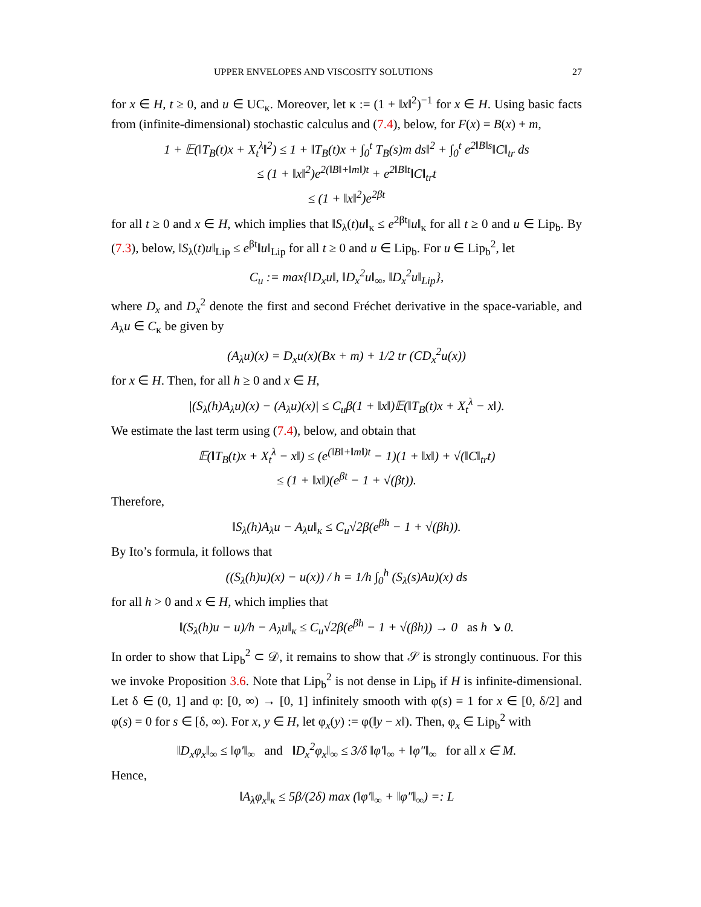UPPER ENVELOPES AND VISCOSITY SOLUTIONS 27
for x ∈ H, t ≥ 0, and u ∈ UC<sub>κ</sub>. Moreover, let κ := (1 + ‖x‖<sup>2</sup>)<sup>−1</sup> for x ∈ H. Using basic facts from (infinite-dimensional) stochastic calculus and (7.4), below, for F(x) = B(x) + m,
1 + 𝔼(‖T<sub>B</sub>(t)x + X<sub>t</sub><sup>λ</sup>‖<sup>2</sup>) ≤ 1 + ‖T<sub>B</sub>(t)x + ∫<sub>0</sub><sup>t</sup> T<sub>B</sub>(s)m ds‖<sup>2</sup> + ∫<sub>0</sub><sup>t</sup> e<sup>2‖B‖s</sup>‖C‖<sub>tr</sub> ds
≤ (1 + ‖x‖<sup>2</sup>)e<sup>2(‖B‖+‖m‖)t</sup> + e<sup>2‖B‖t</sup>‖C‖<sub>tr</sub>t
≤ (1 + ‖x‖<sup>2</sup>)e<sup>2βt</sup>
for all t ≥ 0 and x ∈ H, which implies that ‖S<sub>λ</sub>(t)u‖<sub>κ</sub> ≤ e<sup>2βt</sup>‖u‖<sub>κ</sub> for all t ≥ 0 and u ∈ Lip<sub>b</sub>. By (7.3), below, ‖S<sub>λ</sub>(t)u‖<sub>Lip</sub> ≤ e<sup>βt</sup>‖u‖<sub>Lip</sub> for all t ≥ 0 and u ∈ Lip<sub>b</sub>. For u ∈ Lip<sub>b</sub><sup>2</sup>, let
C<sub>u</sub> := max{‖D<sub>x</sub>u‖, ‖D<sub>x</sub><sup>2</sup>u‖<sub>∞</sub>, ‖D<sub>x</sub><sup>2</sup>u‖<sub>Lip</sub>},
where D<sub>x</sub> and D<sub>x</sub><sup>2</sup> denote the first and second Fréchet derivative in the space-variable, and A<sub>λ</sub>u ∈ C<sub>κ</sub> be given by
(A<sub>λ</sub>u)(x) = D<sub>x</sub>u(x)(Bx + m) + 1/2 tr (CD<sub>x</sub><sup>2</sup>u(x))
for x ∈ H. Then, for all h ≥ 0 and x ∈ H,
|(S<sub>λ</sub>(h)A<sub>λ</sub>u)(x) − (A<sub>λ</sub>u)(x)| ≤ C<sub>u</sub>β(1 + ‖x‖)𝔼(‖T<sub>B</sub>(t)x + X<sub>t</sub><sup>λ</sup> − x‖).
We estimate the last term using (7.4), below, and obtain that
𝔼(‖T<sub>B</sub>(t)x + X<sub>t</sub><sup>λ</sup> − x‖) ≤ (e<sup>(‖B‖+‖m‖)t</sup> − 1)(1 + ‖x‖) + √(‖C‖<sub>tr</sub>t)
≤ (1 + ‖x‖)(e<sup>βt</sup> − 1 + √(βt)).
Therefore,
‖S<sub>λ</sub>(h)A<sub>λ</sub>u − A<sub>λ</sub>u‖<sub>κ</sub> ≤ C<sub>u</sub>√2β(e<sup>βh</sup> − 1 + √(βh)).
By Ito’s formula, it follows that
((S<sub>λ</sub>(h)u)(x) − u(x)) / h = 1/h ∫<sub>0</sub><sup>h</sup> (S<sub>λ</sub>(s)Au)(x) ds
for all h > 0 and x ∈ H, which implies that
‖(S<sub>λ</sub>(h)u − u)/h − A<sub>λ</sub>u‖<sub>κ</sub> ≤ C<sub>u</sub>√2β(e<sup>βh</sup> − 1 + √(βh)) → 0 as h ↘ 0.
In order to show that Lip<sub>b</sub><sup>2</sup> ⊂ 𝒟, it remains to show that 𝒮 is strongly continuous. For this we invoke Proposition 3.6. Note that Lip<sub>b</sub><sup>2</sup> is not dense in Lip<sub>b</sub> if H is infinite-dimensional. Let δ ∈ (0, 1] and φ: [0, ∞) → [0, 1] infinitely smooth with φ(s) = 1 for x ∈ [0, δ/2] and φ(s) = 0 for s ∈ [δ, ∞). For x, y ∈ H, let φ<sub>x</sub>(y) := φ(‖y − x‖). Then, φ<sub>x</sub> ∈ Lip<sub>b</sub><sup>2</sup> with
‖D<sub>x</sub>φ<sub>x</sub>‖<sub>∞</sub> ≤ ‖φ′‖<sub>∞</sub> and ‖D<sub>x</sub><sup>2</sup>φ<sub>x</sub>‖<sub>∞</sub> ≤ 3/δ ‖φ′‖<sub>∞</sub> + ‖φ″‖<sub>∞</sub> for all x ∈ M.
Hence,
‖A<sub>λ</sub>φ<sub>x</sub>‖<sub>κ</sub> ≤ 5β/(2δ) max (‖φ′‖<sub>∞</sub> + ‖φ″‖<sub>∞</sub>) =: L